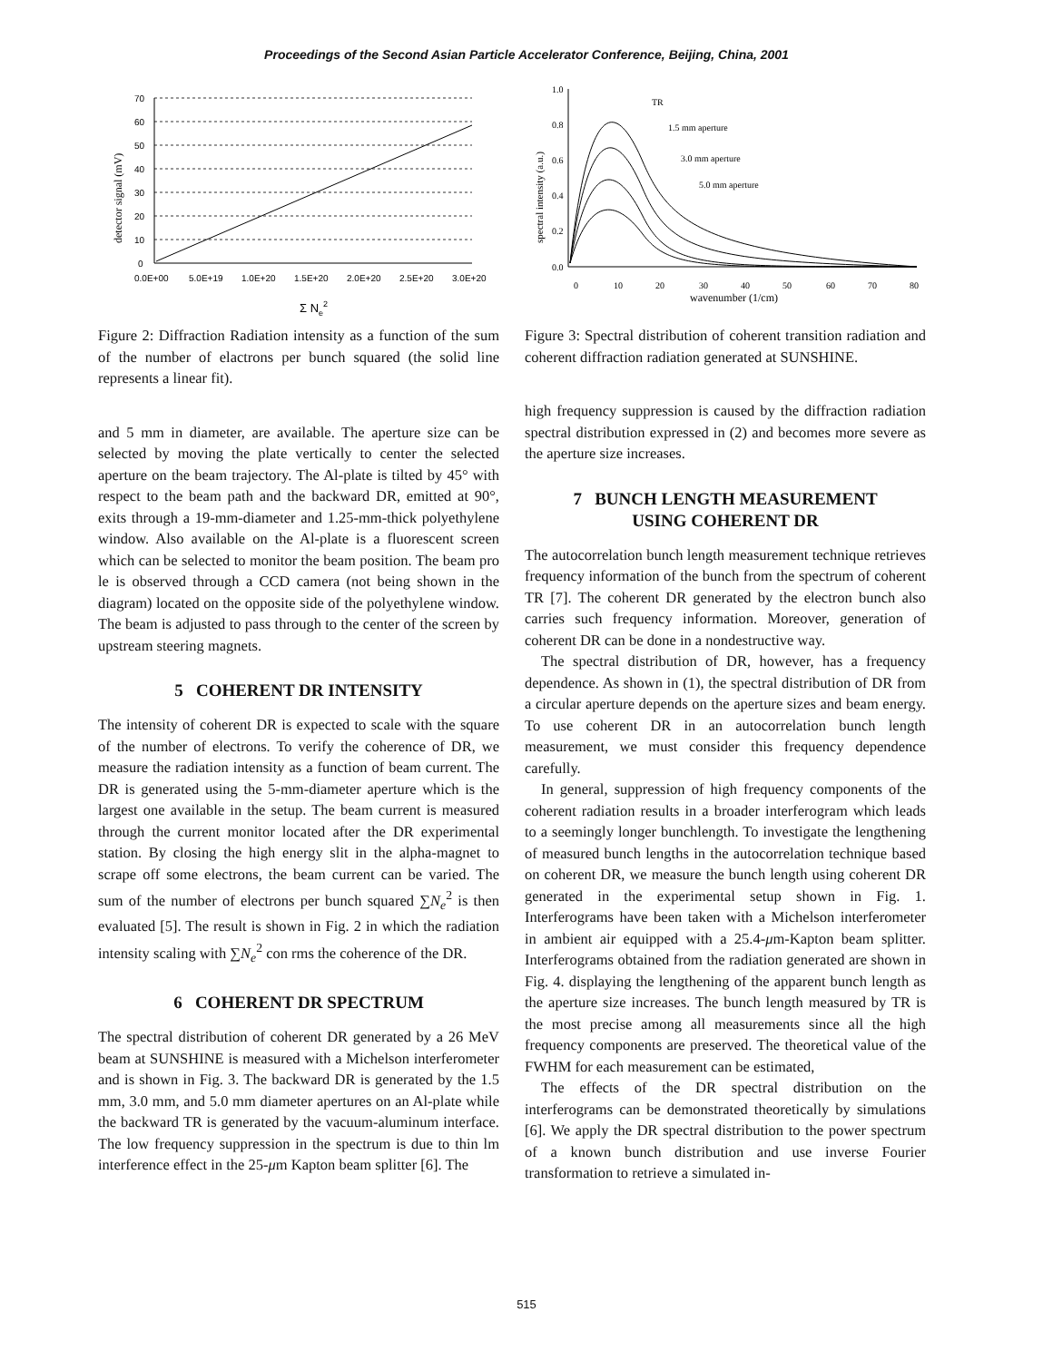Proceedings of the Second Asian Particle Accelerator Conference, Beijing, China, 2001
70
60
50
40
30
20
10
0
0.0E+00
5.0E+19
1.0E+20
1.5E+20
2.0E+20
2.5E+20
3.0E+20
Σ Ne2
detector signal (mV)
Figure 2: Diffraction Radiation intensity as a function of the sum of the number of elactrons per bunch squared (the solid line represents a linear fit).
and 5 mm in diameter, are available. The aperture size can be selected by moving the plate vertically to center the selected aperture on the beam trajectory. The Al-plate is tilted by 45° with respect to the beam path and the backward DR, emitted at 90°, exits through a 19-mm-diameter and 1.25-mm-thick polyethylene window. Also available on the Al-plate is a fluorescent screen which can be selected to monitor the beam position. The beam pro le is observed through a CCD camera (not being shown in the diagram) located on the opposite side of the polyethylene window. The beam is adjusted to pass through to the center of the screen by upstream steering magnets.
5 COHERENT DR INTENSITY
The intensity of coherent DR is expected to scale with the square of the number of electrons. To verify the coherence of DR, we measure the radiation intensity as a function of beam current. The DR is generated using the 5-mm-diameter aperture which is the largest one available in the setup. The beam current is measured through the current monitor located after the DR experimental station. By closing the high energy slit in the alpha-magnet to scrape off some electrons, the beam current can be varied. The sum of the number of electrons per bunch squared ∑N<sub>e</sub><sup>2</sup> is then evaluated [5]. The result is shown in Fig. 2 in which the radiation intensity scaling with ∑N<sub>e</sub><sup>2</sup> con rms the coherence of the DR.
6 COHERENT DR SPECTRUM
The spectral distribution of coherent DR generated by a 26 MeV beam at SUNSHINE is measured with a Michelson interferometer and is shown in Fig. 3. The backward DR is generated by the 1.5 mm, 3.0 mm, and 5.0 mm diameter apertures on an Al-plate while the backward TR is generated by the vacuum-aluminum interface. The low frequency suppression in the spectrum is due to thin lm interference effect in the 25-μm Kapton beam splitter [6]. The
1.0
0.8
0.6
0.4
0.2
0.0
0
10
20
30
40
50
60
70
80
wavenumber (1/cm)
TR
1.5 mm aperture
3.0 mm aperture
5.0 mm aperture
spectral intensity (a.u.)
Figure 3: Spectral distribution of coherent transition radiation and coherent diffraction radiation generated at SUNSHINE.
high frequency suppression is caused by the diffraction radiation spectral distribution expressed in (2) and becomes more severe as the aperture size increases.
7 BUNCH LENGTH MEASUREMENT
USING COHERENT DR
The autocorrelation bunch length measurement technique retrieves frequency information of the bunch from the spectrum of coherent TR [7]. The coherent DR generated by the electron bunch also carries such frequency information. Moreover, generation of coherent DR can be done in a nondestructive way.
The spectral distribution of DR, however, has a frequency dependence. As shown in (1), the spectral distribution of DR from a circular aperture depends on the aperture sizes and beam energy. To use coherent DR in an autocorrelation bunch length measurement, we must consider this frequency dependence carefully.
In general, suppression of high frequency components of the coherent radiation results in a broader interferogram which leads to a seemingly longer bunchlength. To investigate the lengthening of measured bunch lengths in the autocorrelation technique based on coherent DR, we measure the bunch length using coherent DR generated in the experimental setup shown in Fig. 1. Interferograms have been taken with a Michelson interferometer in ambient air equipped with a 25.4-μm-Kapton beam splitter. Interferograms obtained from the radiation generated are shown in Fig. 4. displaying the lengthening of the apparent bunch length as the aperture size increases. The bunch length measured by TR is the most precise among all measurements since all the high frequency components are preserved. The theoretical value of the FWHM for each measurement can be estimated,
The effects of the DR spectral distribution on the interferograms can be demonstrated theoretically by simulations [6]. We apply the DR spectral distribution to the power spectrum of a known bunch distribution and use inverse Fourier transformation to retrieve a simulated in-
515